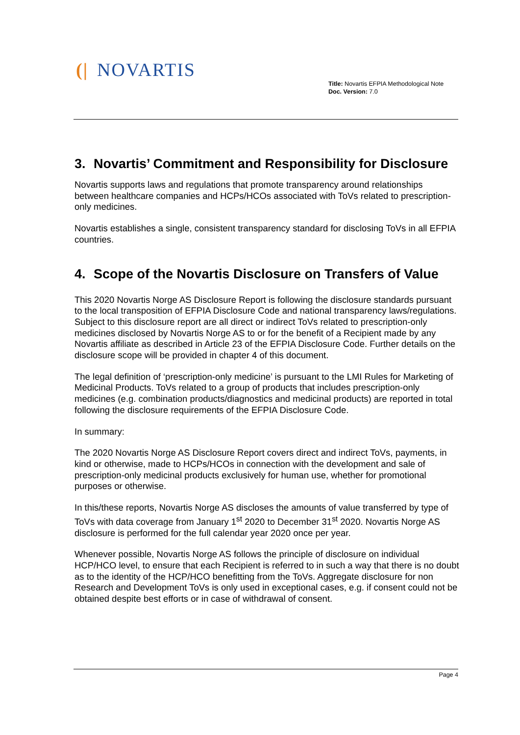(| NOVARTIS
Title: Novartis EFPIA Methodological Note
Doc. Version: 7.0
3. Novartis’ Commitment and Responsibility for Disclosure
Novartis supports laws and regulations that promote transparency around relationships between healthcare companies and HCPs/HCOs associated with ToVs related to prescription-only medicines.
Novartis establishes a single, consistent transparency standard for disclosing ToVs in all EFPIA countries.
4. Scope of the Novartis Disclosure on Transfers of Value
This 2020 Novartis Norge AS Disclosure Report is following the disclosure standards pursuant to the local transposition of EFPIA Disclosure Code and national transparency laws/regulations. Subject to this disclosure report are all direct or indirect ToVs related to prescription-only medicines disclosed by Novartis Norge AS to or for the benefit of a Recipient made by any Novartis affiliate as described in Article 23 of the EFPIA Disclosure Code. Further details on the disclosure scope will be provided in chapter 4 of this document.
The legal definition of ‘prescription-only medicine’ is pursuant to the LMI Rules for Marketing of Medicinal Products. ToVs related to a group of products that includes prescription-only medicines (e.g. combination products/diagnostics and medicinal products) are reported in total following the disclosure requirements of the EFPIA Disclosure Code.
In summary:
The 2020 Novartis Norge AS Disclosure Report covers direct and indirect ToVs, payments, in kind or otherwise, made to HCPs/HCOs in connection with the development and sale of prescription-only medicinal products exclusively for human use, whether for promotional purposes or otherwise.
In this/these reports, Novartis Norge AS discloses the amounts of value transferred by type of ToVs with data coverage from January 1<sup>st</sup> 2020 to December 31<sup>st</sup> 2020. Novartis Norge AS disclosure is performed for the full calendar year 2020 once per year.
Whenever possible, Novartis Norge AS follows the principle of disclosure on individual HCP/HCO level, to ensure that each Recipient is referred to in such a way that there is no doubt as to the identity of the HCP/HCO benefitting from the ToVs. Aggregate disclosure for non Research and Development ToVs is only used in exceptional cases, e.g. if consent could not be obtained despite best efforts or in case of withdrawal of consent.
Page 4